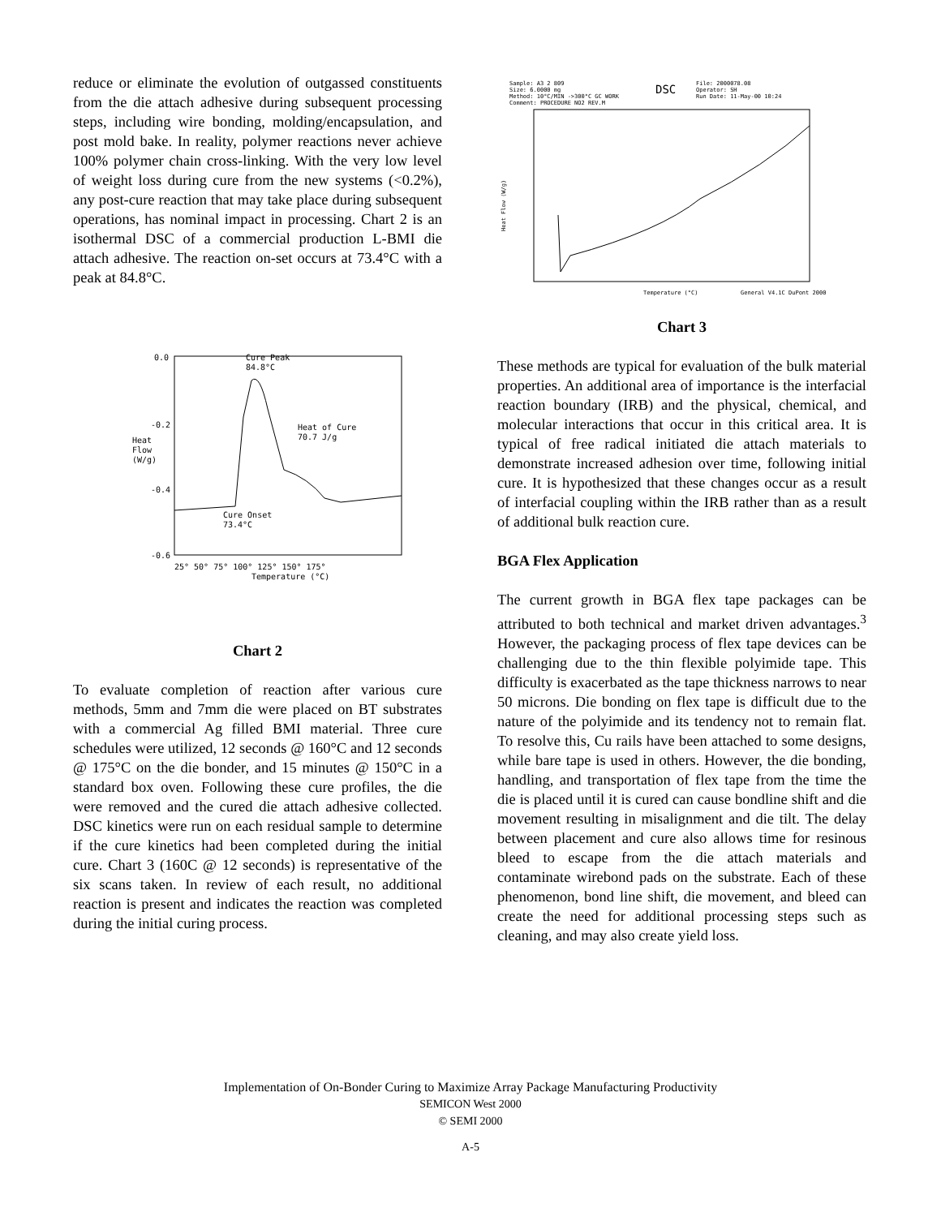reduce or eliminate the evolution of outgassed constituents from the die attach adhesive during subsequent processing steps, including wire bonding, molding/encapsulation, and post mold bake. In reality, polymer reactions never achieve 100% polymer chain cross-linking. With the very low level of weight loss during cure from the new systems (<0.2%), any post-cure reaction that may take place during subsequent operations, has nominal impact in processing. Chart 2 is an isothermal DSC of a commercial production L-BMI die attach adhesive. The reaction on-set occurs at 73.4°C with a peak at 84.8°C.
0.0
-0.2
-0.4
-0.6
Heat
Flow
(W/g)
Cure Peak
84.8°C
Heat of Cure
70.7 J/g
Cure Onset
73.4°C
25° 50° 75° 100° 125° 150° 175°
Temperature (°C)
Chart 2
To evaluate completion of reaction after various cure methods, 5mm and 7mm die were placed on BT substrates with a commercial Ag filled BMI material. Three cure schedules were utilized, 12 seconds @ 160°C and 12 seconds @ 175°C on the die bonder, and 15 minutes @ 150°C in a standard box oven. Following these cure profiles, the die were removed and the cured die attach adhesive collected. DSC kinetics were run on each residual sample to determine if the cure kinetics had been completed during the initial cure. Chart 3 (160C @ 12 seconds) is representative of the six scans taken. In review of each result, no additional reaction is present and indicates the reaction was completed during the initial curing process.
Sample: A3 2 809
Size: 6.0000 mg
Method: 10°C/MIN ->300°C GC WORK
Comment: PROCEDURE NO2 REV.M
File: 2000078.08
Operator: SH
Run Date: 11-May-00 10:24
Heat Flow (W/g)
Temperature (°C)
General V4.1C DuPont 2000
DSC
Chart 3
These methods are typical for evaluation of the bulk material properties. An additional area of importance is the interfacial reaction boundary (IRB) and the physical, chemical, and molecular interactions that occur in this critical area. It is typical of free radical initiated die attach materials to demonstrate increased adhesion over time, following initial cure. It is hypothesized that these changes occur as a result of interfacial coupling within the IRB rather than as a result of additional bulk reaction cure.
BGA Flex Application
The current growth in BGA flex tape packages can be attributed to both technical and market driven advantages.<sup>3</sup> However, the packaging process of flex tape devices can be challenging due to the thin flexible polyimide tape. This difficulty is exacerbated as the tape thickness narrows to near 50 microns. Die bonding on flex tape is difficult due to the nature of the polyimide and its tendency not to remain flat. To resolve this, Cu rails have been attached to some designs, while bare tape is used in others. However, the die bonding, handling, and transportation of flex tape from the time the die is placed until it is cured can cause bondline shift and die movement resulting in misalignment and die tilt. The delay between placement and cure also allows time for resinous bleed to escape from the die attach materials and contaminate wirebond pads on the substrate. Each of these phenomenon, bond line shift, die movement, and bleed can create the need for additional processing steps such as cleaning, and may also create yield loss.
Implementation of On-Bonder Curing to Maximize Array Package Manufacturing Productivity
SEMICON West 2000
© SEMI 2000
A-5